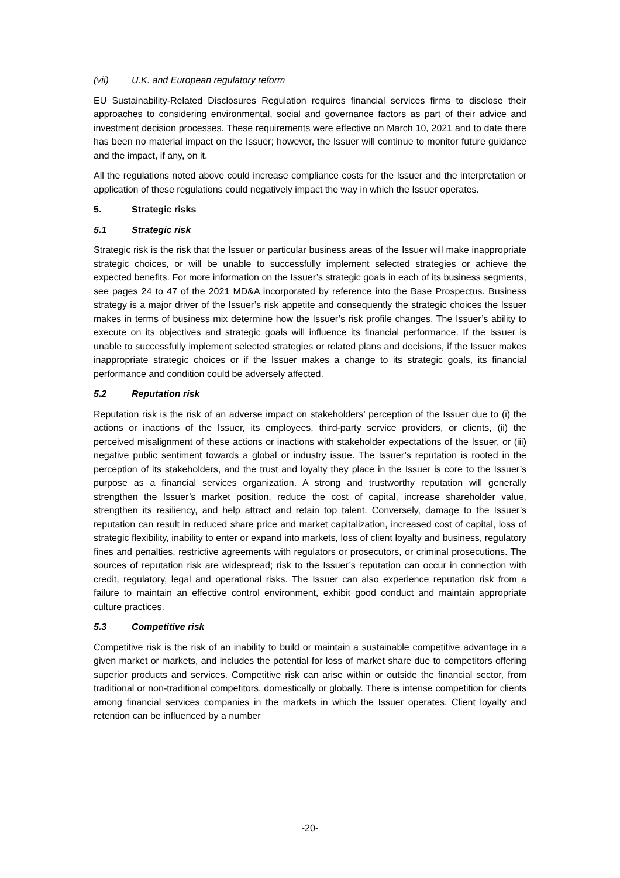(vii) U.K. and European regulatory reform
EU Sustainability-Related Disclosures Regulation requires financial services firms to disclose their approaches to considering environmental, social and governance factors as part of their advice and investment decision processes. These requirements were effective on March 10, 2021 and to date there has been no material impact on the Issuer; however, the Issuer will continue to monitor future guidance and the impact, if any, on it.
All the regulations noted above could increase compliance costs for the Issuer and the interpretation or application of these regulations could negatively impact the way in which the Issuer operates.
5. Strategic risks
5.1 Strategic risk
Strategic risk is the risk that the Issuer or particular business areas of the Issuer will make inappropriate strategic choices, or will be unable to successfully implement selected strategies or achieve the expected benefits. For more information on the Issuer’s strategic goals in each of its business segments, see pages 24 to 47 of the 2021 MD&A incorporated by reference into the Base Prospectus. Business strategy is a major driver of the Issuer’s risk appetite and consequently the strategic choices the Issuer makes in terms of business mix determine how the Issuer’s risk profile changes. The Issuer’s ability to execute on its objectives and strategic goals will influence its financial performance. If the Issuer is unable to successfully implement selected strategies or related plans and decisions, if the Issuer makes inappropriate strategic choices or if the Issuer makes a change to its strategic goals, its financial performance and condition could be adversely affected.
5.2 Reputation risk
Reputation risk is the risk of an adverse impact on stakeholders’ perception of the Issuer due to (i) the actions or inactions of the Issuer, its employees, third-party service providers, or clients, (ii) the perceived misalignment of these actions or inactions with stakeholder expectations of the Issuer, or (iii) negative public sentiment towards a global or industry issue. The Issuer’s reputation is rooted in the perception of its stakeholders, and the trust and loyalty they place in the Issuer is core to the Issuer’s purpose as a financial services organization. A strong and trustworthy reputation will generally strengthen the Issuer’s market position, reduce the cost of capital, increase shareholder value, strengthen its resiliency, and help attract and retain top talent. Conversely, damage to the Issuer’s reputation can result in reduced share price and market capitalization, increased cost of capital, loss of strategic flexibility, inability to enter or expand into markets, loss of client loyalty and business, regulatory fines and penalties, restrictive agreements with regulators or prosecutors, or criminal prosecutions. The sources of reputation risk are widespread; risk to the Issuer’s reputation can occur in connection with credit, regulatory, legal and operational risks. The Issuer can also experience reputation risk from a failure to maintain an effective control environment, exhibit good conduct and maintain appropriate culture practices.
5.3 Competitive risk
Competitive risk is the risk of an inability to build or maintain a sustainable competitive advantage in a given market or markets, and includes the potential for loss of market share due to competitors offering superior products and services. Competitive risk can arise within or outside the financial sector, from traditional or non-traditional competitors, domestically or globally. There is intense competition for clients among financial services companies in the markets in which the Issuer operates. Client loyalty and retention can be influenced by a number
-20-